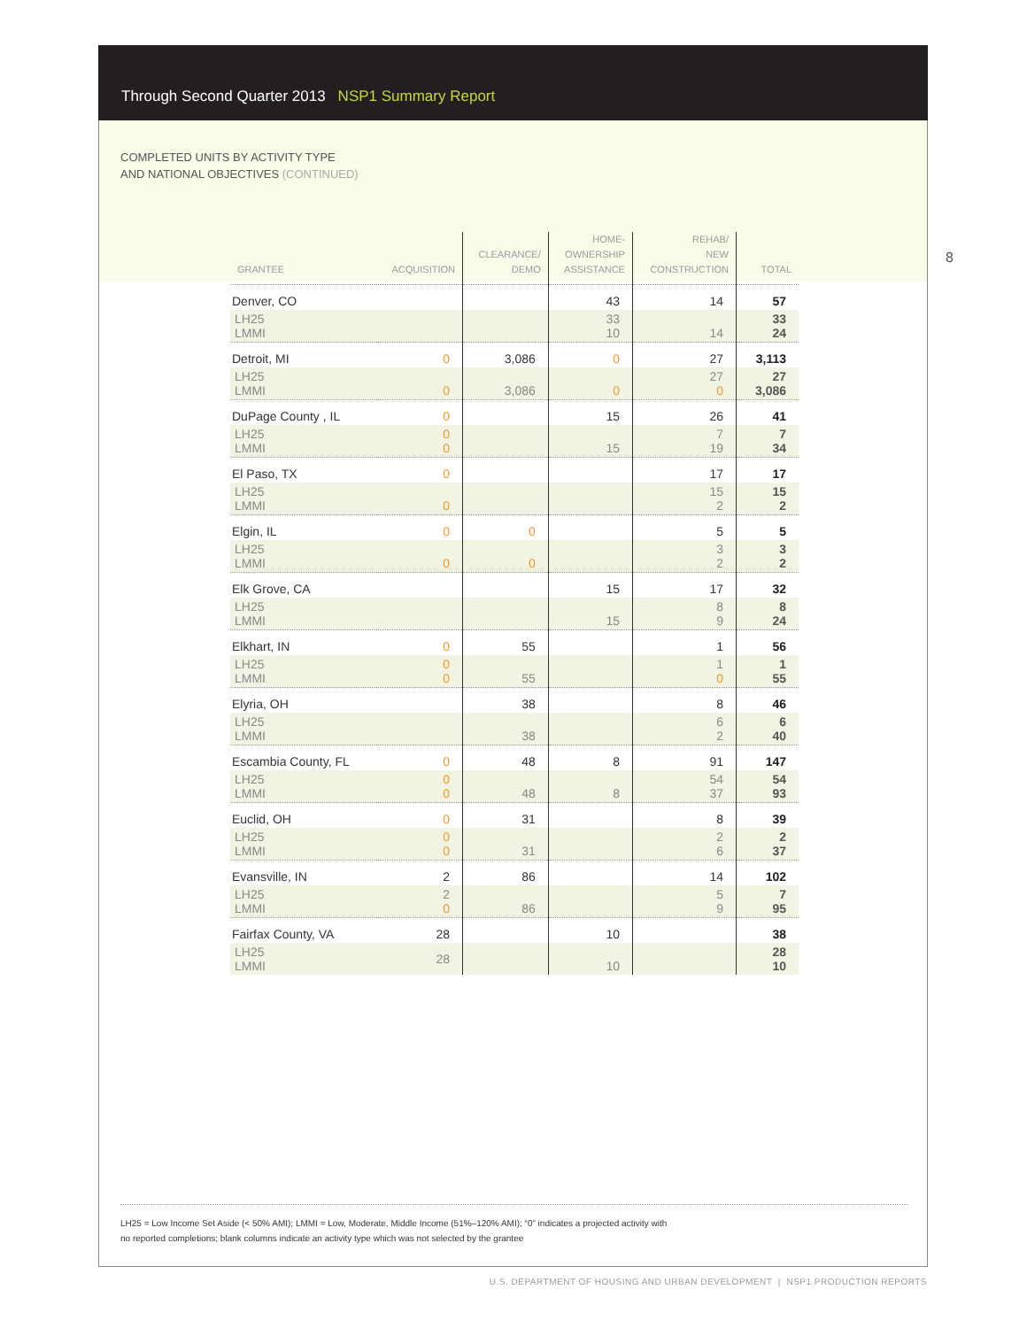Through Second Quarter 2013 NSP1 Summary Report
COMPLETED UNITS BY ACTIVITY TYPE
AND NATIONAL OBJECTIVES (CONTINUED)
8
| GRANTEE | ACQUISITION | CLEARANCE/ DEMO | HOME- OWNERSHIP ASSISTANCE | REHAB/ NEW CONSTRUCTION | TOTAL |
| --- | --- | --- | --- | --- | --- |
| Denver, CO | | | 43 | 14 | 57 |
| LH25 LMMI | | | 33 10 | 14 | 33 24 |
| Detroit, MI | 0 | 3,086 | 0 | 27 | 3,113 |
| LH25 LMMI | 0 | 3,086 | 0 | 27 0 | 27 3,086 |
| DuPage County , IL | 0 | | 15 | 26 | 41 |
| LH25 LMMI | 0 0 | | 15 | 7 19 | 7 34 |
| El Paso, TX | 0 | | | 17 | 17 |
| LH25 LMMI | 0 | | | 15 2 | 15 2 |
| Elgin, IL | 0 | 0 | | 5 | 5 |
| LH25 LMMI | 0 | 0 | | 3 2 | 3 2 |
| Elk Grove, CA | | | 15 | 17 | 32 |
| LH25 LMMI | | | 15 | 8 9 | 8 24 |
| Elkhart, IN | 0 | 55 | | 1 | 56 |
| LH25 LMMI | 0 0 | 55 | | 1 0 | 1 55 |
| Elyria, OH | | 38 | | 8 | 46 |
| LH25 LMMI | | 38 | | 6 2 | 6 40 |
| Escambia County, FL | 0 | 48 | 8 | 91 | 147 |
| LH25 LMMI | 0 0 | 48 | 8 | 54 37 | 54 93 |
| Euclid, OH | 0 | 31 | | 8 | 39 |
| LH25 LMMI | 0 0 | 31 | | 2 6 | 2 37 |
| Evansville, IN | 2 | 86 | | 14 | 102 |
| LH25 LMMI | 2 0 | 86 | | 5 9 | 7 95 |
| Fairfax County, VA | 28 | | 10 | | 38 |
| LH25 LMMI | 28 | | 10 | | 28 10 |
LH25 = Low Income Set Aside (< 50% AMI); LMMI = Low, Moderate, Middle Income (51%–120% AMI); “0” indicates a projected activity with
no reported completions; blank columns indicate an activity type which was not selected by the grantee
U.S. DEPARTMENT OF HOUSING AND URBAN DEVELOPMENT | NSP1 PRODUCTION REPORTS